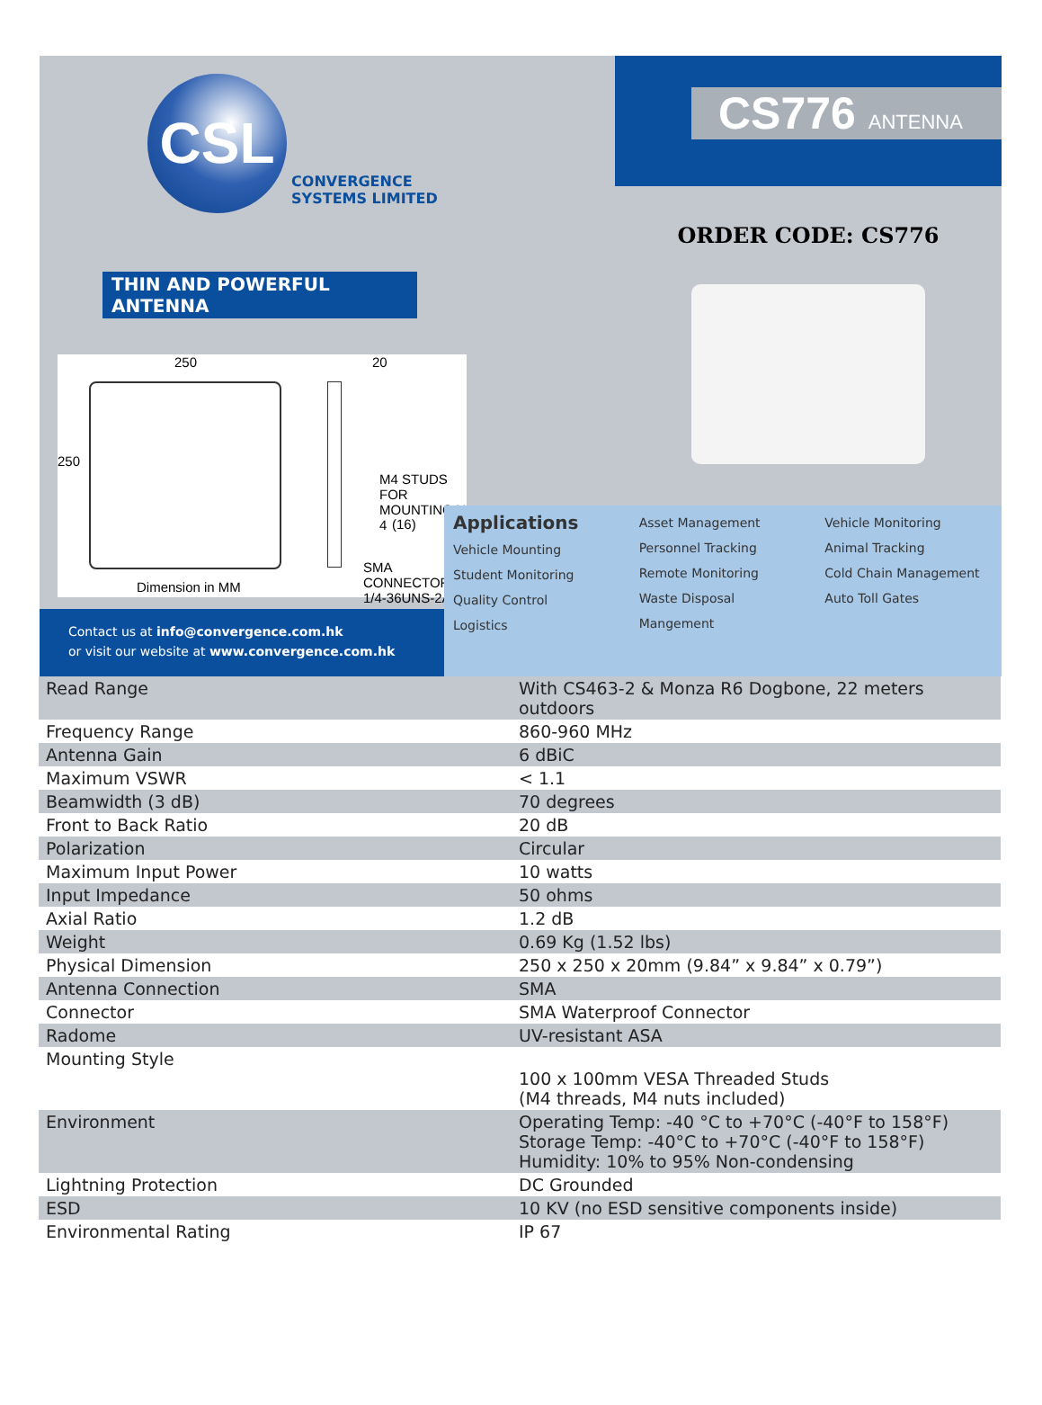CSL CONVERGENCE
SYSTEMS LIMITED
THIN AND POWERFUL ANTENNA
250 20
250
M4 STUDS FOR
MOUNTING X 4
(16)
SMA CONNECTOR
1/4-36UNS-2A
Dimension in MM
Contact us at info@convergence.com.hk
or visit our website at www.convergence.com.hk
CS776 ANTENNA
ORDER CODE: CS776
Applications
Vehicle Mounting
Student Monitoring
Quality Control
Logistics
Asset Management
Personnel Tracking
Remote Monitoring
Waste Disposal Mangement
Vehicle Monitoring
Animal Tracking
Cold Chain Management
Auto Toll Gates
| Read Range | With CS463-2 & Monza R6 Dogbone, 22 meters outdoors |
| Frequency Range | 860-960 MHz |
| Antenna Gain | 6 dBiC |
| Maximum VSWR | < 1.1 |
| Beamwidth (3 dB) | 70 degrees |
| Front to Back Ratio | 20 dB |
| Polarization | Circular |
| Maximum Input Power | 10 watts |
| Input Impedance | 50 ohms |
| Axial Ratio | 1.2 dB |
| Weight | 0.69 Kg (1.52 lbs) |
| Physical Dimension | 250 x 250 x 20mm (9.84” x 9.84” x 0.79”) |
| Antenna Connection | SMA |
| Connector | SMA Waterproof Connector |
| Radome | UV-resistant ASA |
| Mounting Style | 100 x 100mm VESA Threaded Studs (M4 threads, M4 nuts included) |
| Environment | Operating Temp: -40 °C to +70°C (-40°F to 158°F) Storage Temp: -40°C to +70°C (-40°F to 158°F) Humidity: 10% to 95% Non-condensing |
| Lightning Protection | DC Grounded |
| ESD | 10 KV (no ESD sensitive components inside) |
| Environmental Rating | IP 67 |